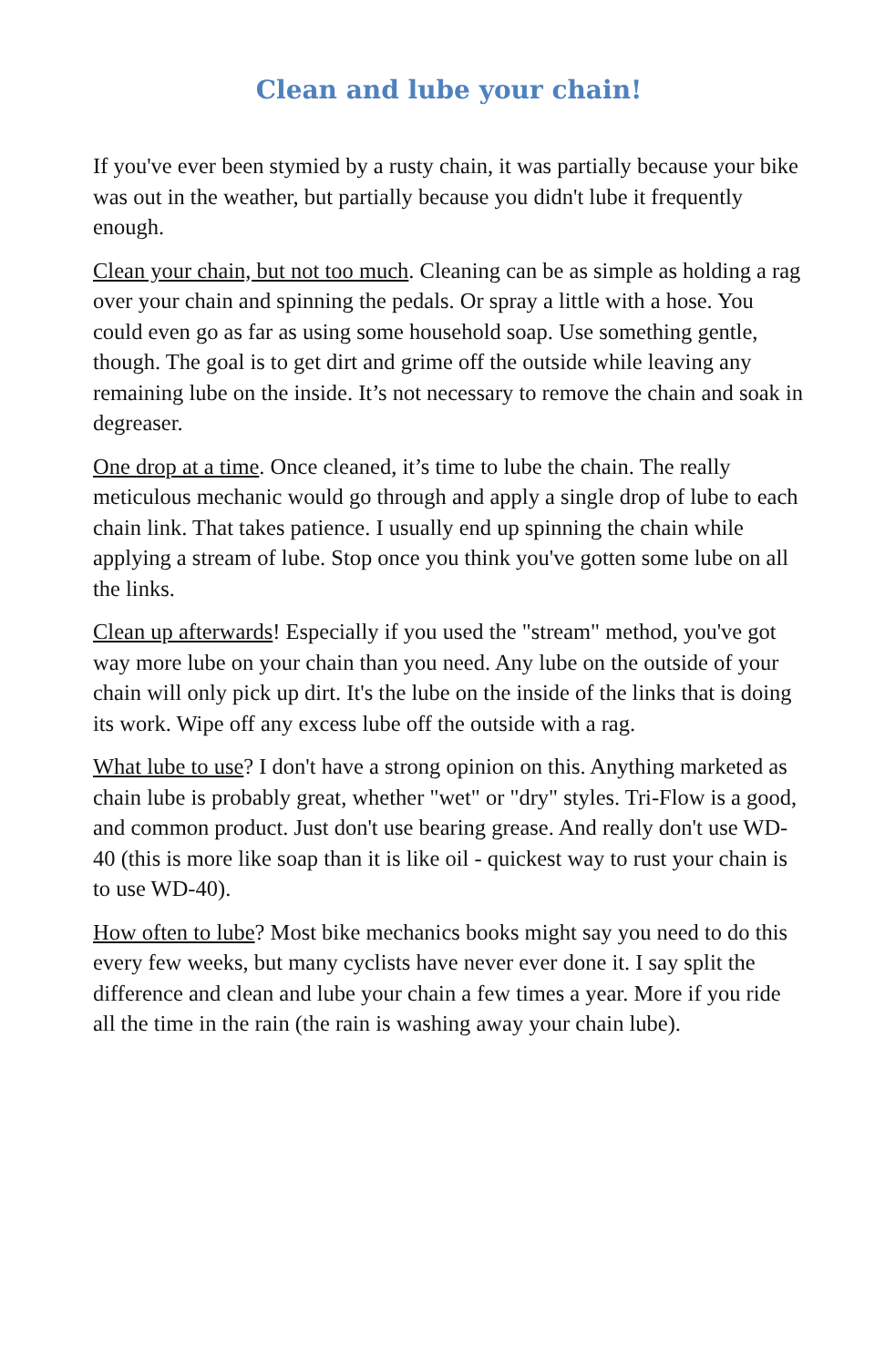Clean and lube your chain!
If you've ever been stymied by a rusty chain, it was partially because your bike was out in the weather, but partially because you didn't lube it frequently enough.
Clean your chain, but not too much. Cleaning can be as simple as holding a rag over your chain and spinning the pedals. Or spray a little with a hose. You could even go as far as using some household soap. Use something gentle, though. The goal is to get dirt and grime off the outside while leaving any remaining lube on the inside. It’s not necessary to remove the chain and soak in degreaser.
One drop at a time. Once cleaned, it’s time to lube the chain. The really meticulous mechanic would go through and apply a single drop of lube to each chain link. That takes patience. I usually end up spinning the chain while applying a stream of lube. Stop once you think you've gotten some lube on all the links.
Clean up afterwards! Especially if you used the "stream" method, you've got way more lube on your chain than you need. Any lube on the outside of your chain will only pick up dirt. It's the lube on the inside of the links that is doing its work. Wipe off any excess lube off the outside with a rag.
What lube to use? I don't have a strong opinion on this. Anything marketed as chain lube is probably great, whether "wet" or "dry" styles. Tri-Flow is a good, and common product. Just don't use bearing grease. And really don't use WD-40 (this is more like soap than it is like oil - quickest way to rust your chain is to use WD-40).
How often to lube? Most bike mechanics books might say you need to do this every few weeks, but many cyclists have never ever done it. I say split the difference and clean and lube your chain a few times a year. More if you ride all the time in the rain (the rain is washing away your chain lube).